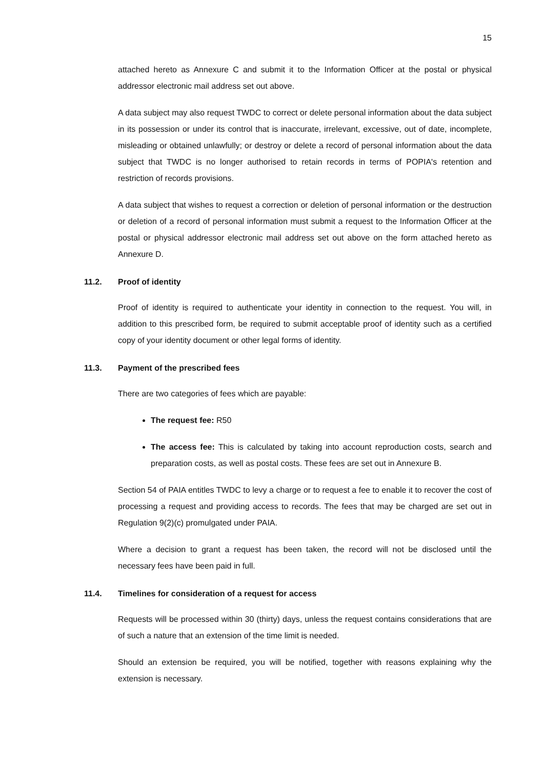15
attached hereto as Annexure C and submit it to the Information Officer at the postal or physical addressor electronic mail address set out above.
A data subject may also request TWDC to correct or delete personal information about the data subject in its possession or under its control that is inaccurate, irrelevant, excessive, out of date, incomplete, misleading or obtained unlawfully; or destroy or delete a record of personal information about the data subject that TWDC is no longer authorised to retain records in terms of POPIA's retention and restriction of records provisions.
A data subject that wishes to request a correction or deletion of personal information or the destruction or deletion of a record of personal information must submit a request to the Information Officer at the postal or physical addressor electronic mail address set out above on the form attached hereto as Annexure D.
11.2. Proof of identity
Proof of identity is required to authenticate your identity in connection to the request. You will, in addition to this prescribed form, be required to submit acceptable proof of identity such as a certified copy of your identity document or other legal forms of identity.
11.3. Payment of the prescribed fees
There are two categories of fees which are payable:
The request fee: R50
The access fee: This is calculated by taking into account reproduction costs, search and preparation costs, as well as postal costs. These fees are set out in Annexure B.
Section 54 of PAIA entitles TWDC to levy a charge or to request a fee to enable it to recover the cost of processing a request and providing access to records. The fees that may be charged are set out in Regulation 9(2)(c) promulgated under PAIA.
Where a decision to grant a request has been taken, the record will not be disclosed until the necessary fees have been paid in full.
11.4. Timelines for consideration of a request for access
Requests will be processed within 30 (thirty) days, unless the request contains considerations that are of such a nature that an extension of the time limit is needed.
Should an extension be required, you will be notified, together with reasons explaining why the extension is necessary.